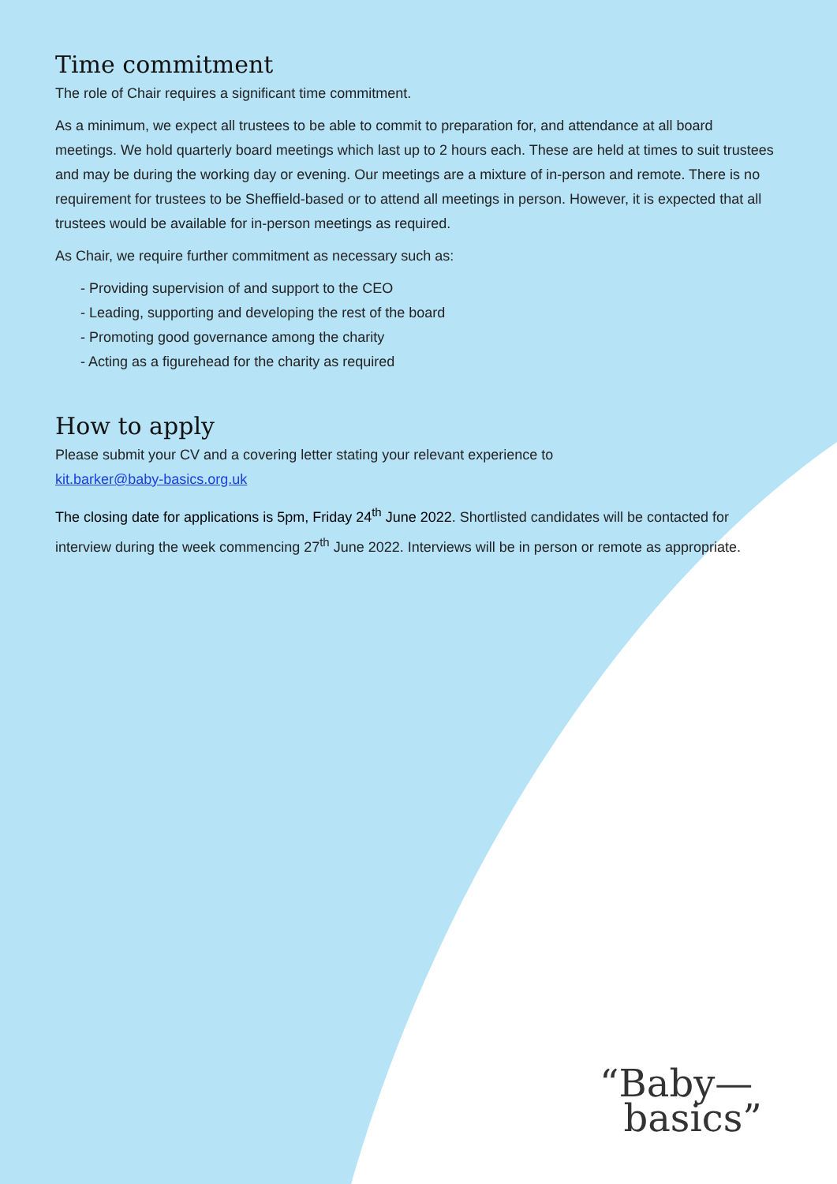Time commitment
The role of Chair requires a significant time commitment.
As a minimum, we expect all trustees to be able to commit to preparation for, and attendance at all board meetings. We hold quarterly board meetings which last up to 2 hours each. These are held at times to suit trustees and may be during the working day or evening. Our meetings are a mixture of in-person and remote. There is no requirement for trustees to be Sheffield-based or to attend all meetings in person. However, it is expected that all trustees would be available for in-person meetings as required.
As Chair, we require further commitment as necessary such as:
- Providing supervision of and support to the CEO
- Leading, supporting and developing the rest of the board
- Promoting good governance among the charity
- Acting as a figurehead for the charity as required
How to apply
Please submit your CV and a covering letter stating your relevant experience to
kit.barker@baby-basics.org.uk
The closing date for applications is 5pm, Friday 24<sup>th</sup> June 2022. Shortlisted candidates will be contacted for interview during the week commencing 27<sup>th</sup> June 2022. Interviews will be in person or remote as appropriate.
“Baby—
basics”